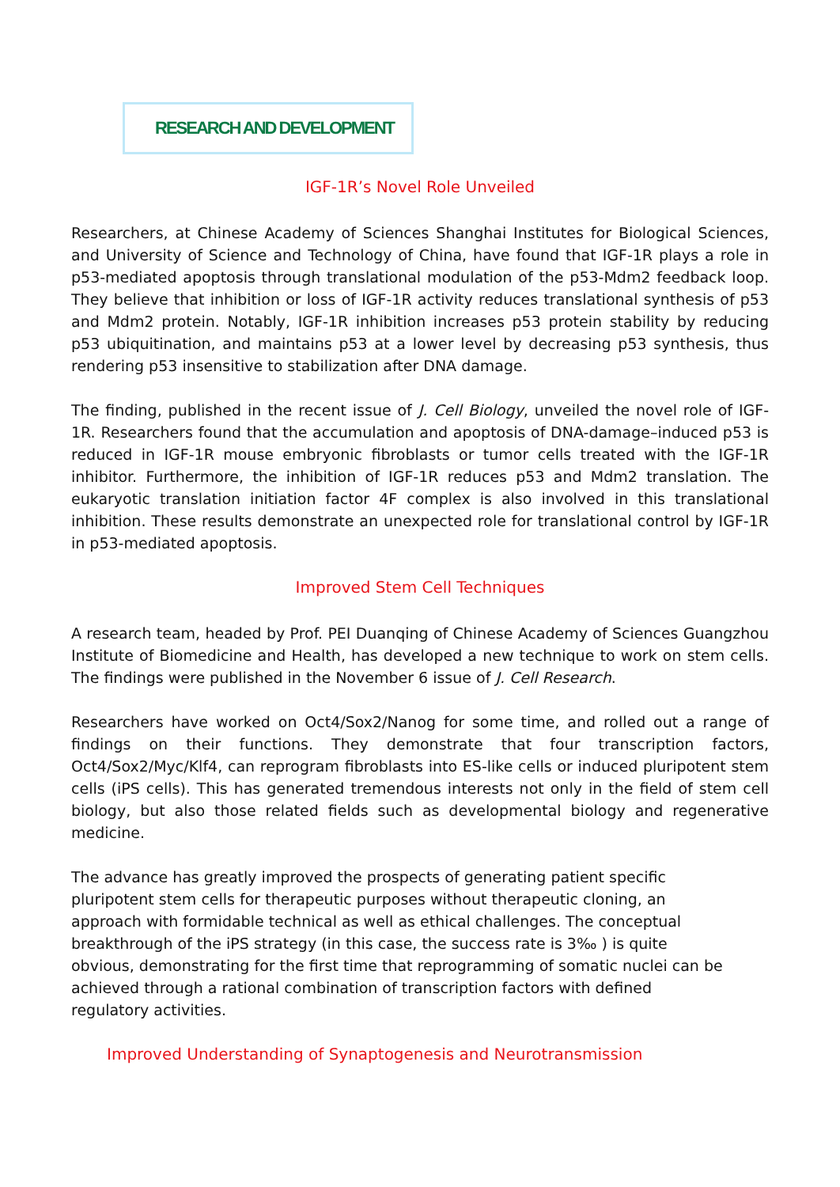RESEARCH AND DEVELOPMENT
IGF-1R’s Novel Role Unveiled
Researchers, at Chinese Academy of Sciences Shanghai Institutes for Biological Sciences, and University of Science and Technology of China, have found that IGF-1R plays a role in p53-mediated apoptosis through translational modulation of the p53-Mdm2 feedback loop. They believe that inhibition or loss of IGF-1R activity reduces translational synthesis of p53 and Mdm2 protein. Notably, IGF-1R inhibition increases p53 protein stability by reducing p53 ubiquitination, and maintains p53 at a lower level by decreasing p53 synthesis, thus rendering p53 insensitive to stabilization after DNA damage.
The finding, published in the recent issue of J. Cell Biology, unveiled the novel role of IGF-1R. Researchers found that the accumulation and apoptosis of DNA-damage–induced p53 is reduced in IGF-1R mouse embryonic fibroblasts or tumor cells treated with the IGF-1R inhibitor. Furthermore, the inhibition of IGF-1R reduces p53 and Mdm2 translation. The eukaryotic translation initiation factor 4F complex is also involved in this translational inhibition. These results demonstrate an unexpected role for translational control by IGF-1R in p53-mediated apoptosis.
Improved Stem Cell Techniques
A research team, headed by Prof. PEI Duanqing of Chinese Academy of Sciences Guangzhou Institute of Biomedicine and Health, has developed a new technique to work on stem cells. The findings were published in the November 6 issue of J. Cell Research.
Researchers have worked on Oct4/Sox2/Nanog for some time, and rolled out a range of findings on their functions. They demonstrate that four transcription factors, Oct4/Sox2/Myc/Klf4, can reprogram fibroblasts into ES-like cells or induced pluripotent stem cells (iPS cells). This has generated tremendous interests not only in the field of stem cell biology, but also those related fields such as developmental biology and regenerative medicine.
The advance has greatly improved the prospects of generating patient specific pluripotent stem cells for therapeutic purposes without therapeutic cloning, an approach with formidable technical as well as ethical challenges. The conceptual breakthrough of the iPS strategy (in this case, the success rate is 3‰ ) is quite obvious, demonstrating for the first time that reprogramming of somatic nuclei can be achieved through a rational combination of transcription factors with defined regulatory activities.
Improved Understanding of Synaptogenesis and Neurotransmission